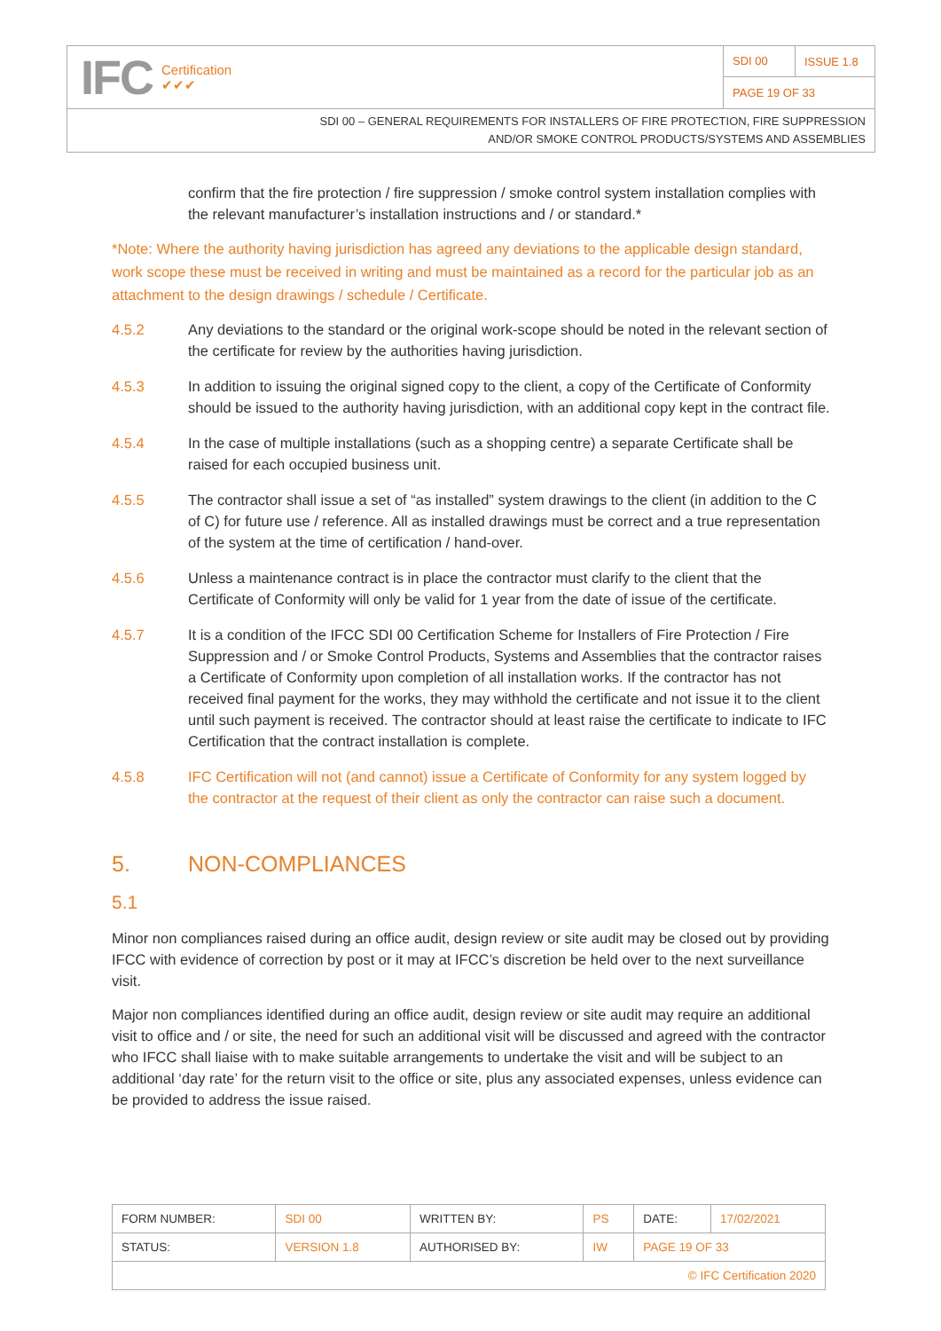IFC Certification
✔✔✔
SDI 00 ISSUE 1.8
PAGE 19 OF 33
SDI 00 – GENERAL REQUIREMENTS FOR INSTALLERS OF FIRE PROTECTION, FIRE SUPPRESSION
AND/OR SMOKE CONTROL PRODUCTS/SYSTEMS AND ASSEMBLIES
confirm that the fire protection / fire suppression / smoke control system installation complies with the relevant manufacturer’s installation instructions and / or standard.*
*Note: Where the authority having jurisdiction has agreed any deviations to the applicable design standard, work scope these must be received in writing and must be maintained as a record for the particular job as an attachment to the design drawings / schedule / Certificate.
4.5.2 Any deviations to the standard or the original work-scope should be noted in the relevant section of the certificate for review by the authorities having jurisdiction.
4.5.3 In addition to issuing the original signed copy to the client, a copy of the Certificate of Conformity should be issued to the authority having jurisdiction, with an additional copy kept in the contract file.
4.5.4 In the case of multiple installations (such as a shopping centre) a separate Certificate shall be raised for each occupied business unit.
4.5.5 The contractor shall issue a set of “as installed” system drawings to the client (in addition to the C of C) for future use / reference. All as installed drawings must be correct and a true representation of the system at the time of certification / hand-over.
4.5.6 Unless a maintenance contract is in place the contractor must clarify to the client that the Certificate of Conformity will only be valid for 1 year from the date of issue of the certificate.
4.5.7 It is a condition of the IFCC SDI 00 Certification Scheme for Installers of Fire Protection / Fire Suppression and / or Smoke Control Products, Systems and Assemblies that the contractor raises a Certificate of Conformity upon completion of all installation works. If the contractor has not received final payment for the works, they may withhold the certificate and not issue it to the client until such payment is received. The contractor should at least raise the certificate to indicate to IFC Certification that the contract installation is complete.
4.5.8 IFC Certification will not (and cannot) issue a Certificate of Conformity for any system logged by the contractor at the request of their client as only the contractor can raise such a document.
5. NON-COMPLIANCES
5.1
Minor non compliances raised during an office audit, design review or site audit may be closed out by providing IFCC with evidence of correction by post or it may at IFCC’s discretion be held over to the next surveillance visit.
Major non compliances identified during an office audit, design review or site audit may require an additional visit to office and / or site, the need for such an additional visit will be discussed and agreed with the contractor who IFCC shall liaise with to make suitable arrangements to undertake the visit and will be subject to an additional ‘day rate’ for the return visit to the office or site, plus any associated expenses, unless evidence can be provided to address the issue raised.
| FORM NUMBER: | SDI 00 | WRITTEN BY: | PS | DATE: | 17/02/2021 |
| STATUS: | VERSION 1.8 | AUTHORISED BY: | IW | PAGE 19 OF 33 | |
| © IFC Certification 2020 | | | | | |